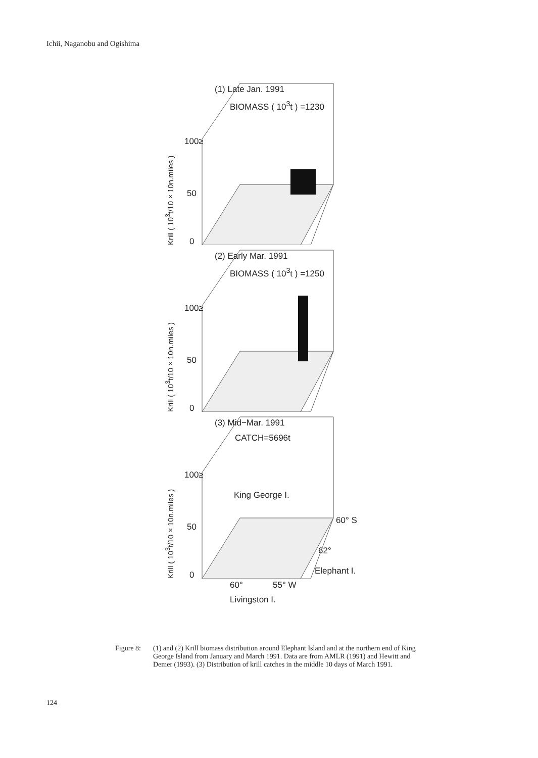Ichii, Naganobu and Ogishima
(1) Late Jan. 1991
BIOMASS ( 10<sup>3</sup>t ) =1230
100≥
50
0
Krill ( 10<sup>3</sup>t/10×10n.miles )
(2) Early Mar. 1991
BIOMASS ( 10<sup>3</sup>t ) =1250
100≥
50
0
Krill ( 10<sup>3</sup>t/10×10n.miles )
(3) Mid−Mar. 1991
CATCH=5696t
100≥
King George I.
50
60° S
62°
0 Elephant I.
60° 55° W
Livingston I.
Krill ( 10<sup>3</sup>t/10×10n.miles )
Figure 8:
(1) and (2) Krill biomass distribution around Elephant Island and at the northern end of King George Island from January and March 1991. Data are from AMLR (1991) and Hewitt and Demer (1993). (3) Distribution of krill catches in the middle 10 days of March 1991.
124